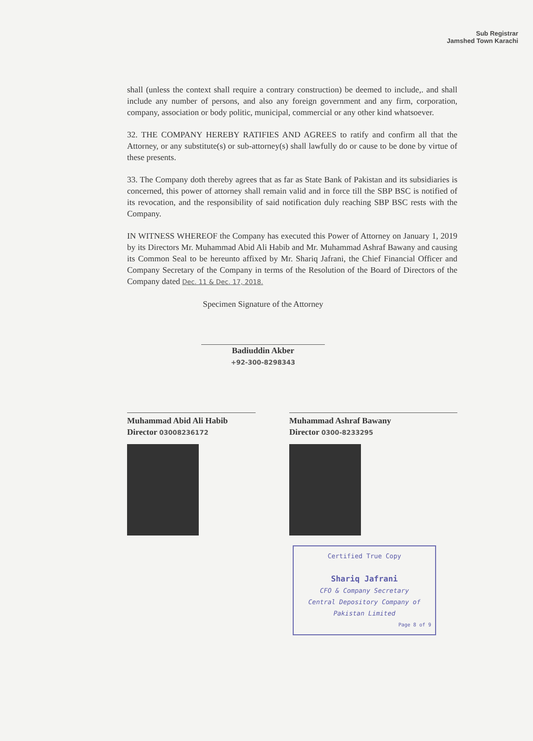Sub Registrar
Jamshed Town Karachi
shall (unless the context shall require a contrary construction) be deemed to include,. and shall include any number of persons, and also any foreign government and any firm, corporation, company, association or body politic, municipal, commercial or any other kind whatsoever.
32. THE COMPANY HEREBY RATIFIES AND AGREES to ratify and confirm all that the Attorney, or any substitute(s) or sub-attorney(s) shall lawfully do or cause to be done by virtue of these presents.
33. The Company doth thereby agrees that as far as State Bank of Pakistan and its subsidiaries is concerned, this power of attorney shall remain valid and in force till the SBP BSC is notified of its revocation, and the responsibility of said notification duly reaching SBP BSC rests with the Company.
IN WITNESS WHEREOF the Company has executed this Power of Attorney on January 1, 2019 by its Directors Mr. Muhammad Abid Ali Habib and Mr. Muhammad Ashraf Bawany and causing its Common Seal to be hereunto affixed by Mr. Shariq Jafrani, the Chief Financial Officer and Company Secretary of the Company in terms of the Resolution of the Board of Directors of the Company dated Dec. 11 & Dec. 17, 2018.
Specimen Signature of the Attorney
Badiuddin Akber
+92-300-8298343
Muhammad Abid Ali Habib
Director 03008236172
Muhammad Ashraf Bawany
Director 0300-8233295
Certified True Copy
Shariq Jafrani
CFO & Company Secretary
Central Depository Company of Pakistan Limited
Page 8 of 9